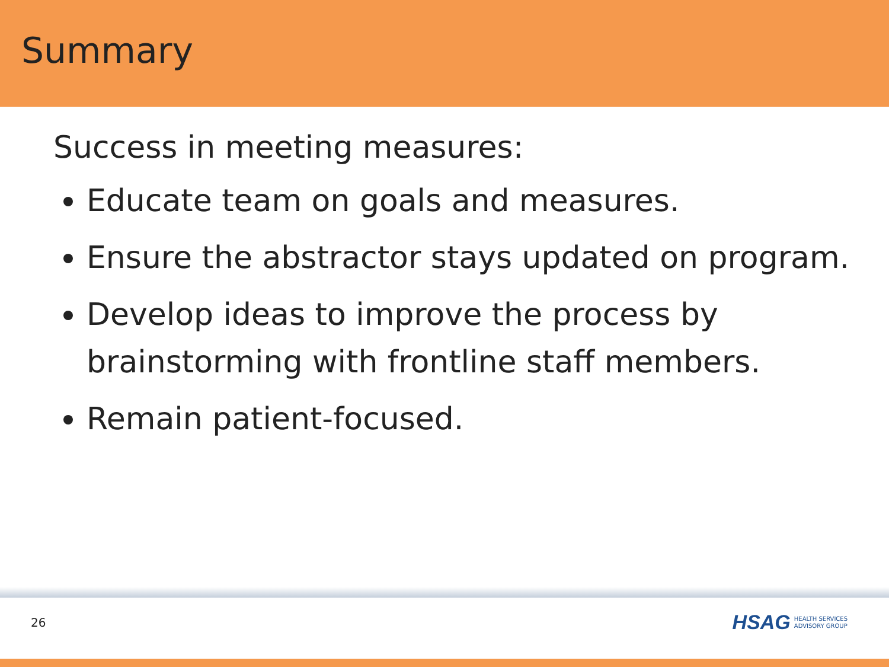Summary
Success in meeting measures:
Educate team on goals and measures.
Ensure the abstractor stays updated on program.
Develop ideas to improve the process by brainstorming with frontline staff members.
Remain patient-focused.
26
HSAG HEALTH SERVICES
ADVISORY GROUP